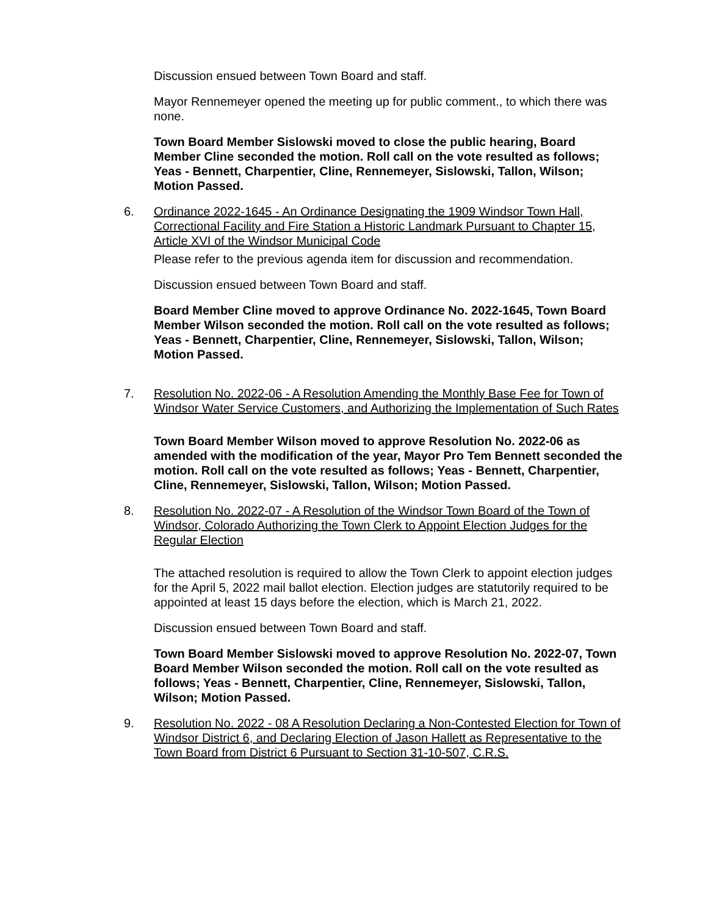Discussion ensued between Town Board and staff.
Mayor Rennemeyer opened the meeting up for public comment., to which there was none.
Town Board Member Sislowski moved to close the public hearing, Board Member Cline seconded the motion. Roll call on the vote resulted as follows; Yeas - Bennett, Charpentier, Cline, Rennemeyer, Sislowski, Tallon, Wilson; Motion Passed.
6. Ordinance 2022-1645 - An Ordinance Designating the 1909 Windsor Town Hall, Correctional Facility and Fire Station a Historic Landmark Pursuant to Chapter 15, Article XVI of the Windsor Municipal Code
Please refer to the previous agenda item for discussion and recommendation.
Discussion ensued between Town Board and staff.
Board Member Cline moved to approve Ordinance No. 2022-1645, Town Board Member Wilson seconded the motion. Roll call on the vote resulted as follows; Yeas - Bennett, Charpentier, Cline, Rennemeyer, Sislowski, Tallon, Wilson; Motion Passed.
7. Resolution No. 2022-06 - A Resolution Amending the Monthly Base Fee for Town of Windsor Water Service Customers, and Authorizing the Implementation of Such Rates
Town Board Member Wilson moved to approve Resolution No. 2022-06 as amended with the modification of the year, Mayor Pro Tem Bennett seconded the motion. Roll call on the vote resulted as follows; Yeas - Bennett, Charpentier, Cline, Rennemeyer, Sislowski, Tallon, Wilson; Motion Passed.
8. Resolution No. 2022-07 - A Resolution of the Windsor Town Board of the Town of Windsor, Colorado Authorizing the Town Clerk to Appoint Election Judges for the Regular Election
The attached resolution is required to allow the Town Clerk to appoint election judges for the April 5, 2022 mail ballot election. Election judges are statutorily required to be appointed at least 15 days before the election, which is March 21, 2022.
Discussion ensued between Town Board and staff.
Town Board Member Sislowski moved to approve Resolution No. 2022-07, Town Board Member Wilson seconded the motion. Roll call on the vote resulted as follows; Yeas - Bennett, Charpentier, Cline, Rennemeyer, Sislowski, Tallon, Wilson; Motion Passed.
9. Resolution No. 2022 - 08 A Resolution Declaring a Non-Contested Election for Town of Windsor District 6, and Declaring Election of Jason Hallett as Representative to the Town Board from District 6 Pursuant to Section 31-10-507, C.R.S.